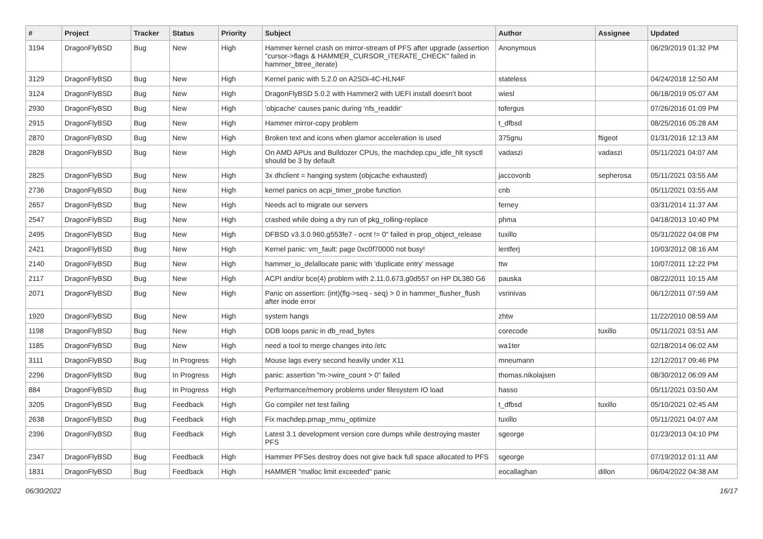| # | Project | Tracker | Status | Priority | Subject | Author | Assignee | Updated |
| --- | --- | --- | --- | --- | --- | --- | --- | --- |
| 3194 | DragonFlyBSD | Bug | New | High | Hammer kernel crash on mirror-stream of PFS after upgrade (assertion "cursor->flags & HAMMER_CURSOR_ITERATE_CHECK" failed in hammer_btree_iterate) | Anonymous | | 06/29/2019 01:32 PM |
| 3129 | DragonFlyBSD | Bug | New | High | Kernel panic with 5.2.0 on A2SDi-4C-HLN4F | stateless | | 04/24/2018 12:50 AM |
| 3124 | DragonFlyBSD | Bug | New | High | DragonFlyBSD 5.0.2 with Hammer2 with UEFI install doesn't boot | wiesl | | 06/18/2019 05:07 AM |
| 2930 | DragonFlyBSD | Bug | New | High | 'objcache' causes panic during 'nfs_readdir' | tofergus | | 07/26/2016 01:09 PM |
| 2915 | DragonFlyBSD | Bug | New | High | Hammer mirror-copy problem | t_dfbsd | | 08/25/2016 05:28 AM |
| 2870 | DragonFlyBSD | Bug | New | High | Broken text and icons when glamor acceleration is used | 375gnu | ftigeot | 01/31/2016 12:13 AM |
| 2828 | DragonFlyBSD | Bug | New | High | On AMD APUs and Bulldozer CPUs, the machdep.cpu_idle_hlt sysctl should be 3 by default | vadaszi | vadaszi | 05/11/2021 04:07 AM |
| 2825 | DragonFlyBSD | Bug | New | High | 3x dhclient = hanging system (objcache exhausted) | jaccovonb | sepherosa | 05/11/2021 03:55 AM |
| 2736 | DragonFlyBSD | Bug | New | High | kernel panics on acpi_timer_probe function | cnb | | 05/11/2021 03:55 AM |
| 2657 | DragonFlyBSD | Bug | New | High | Needs acl to migrate our servers | ferney | | 03/31/2014 11:37 AM |
| 2547 | DragonFlyBSD | Bug | New | High | crashed while doing a dry run of pkg_rolling-replace | phma | | 04/18/2013 10:40 PM |
| 2495 | DragonFlyBSD | Bug | New | High | DFBSD v3.3.0.960.g553fe7 - ocnt != 0" failed in prop_object_release | tuxillo | | 05/31/2022 04:08 PM |
| 2421 | DragonFlyBSD | Bug | New | High | Kernel panic: vm_fault: page 0xc0f70000 not busy! | lentferj | | 10/03/2012 08:16 AM |
| 2140 | DragonFlyBSD | Bug | New | High | hammer_io_delallocate panic with 'duplicate entry' message | ttw | | 10/07/2011 12:22 PM |
| 2117 | DragonFlyBSD | Bug | New | High | ACPI and/or bce(4) problem with 2.11.0.673.g0d557 on HP DL380 G6 | pauska | | 08/22/2011 10:15 AM |
| 2071 | DragonFlyBSD | Bug | New | High | Panic on assertion: (int)(flg->seq - seq) > 0 in hammer_flusher_flush after inode error | vsrinivas | | 06/12/2011 07:59 AM |
| 1920 | DragonFlyBSD | Bug | New | High | system hangs | zhtw | | 11/22/2010 08:59 AM |
| 1198 | DragonFlyBSD | Bug | New | High | DDB loops panic in db_read_bytes | corecode | tuxillo | 05/11/2021 03:51 AM |
| 1185 | DragonFlyBSD | Bug | New | High | need a tool to merge changes into /etc | wa1ter | | 02/18/2014 06:02 AM |
| 3111 | DragonFlyBSD | Bug | In Progress | High | Mouse lags every second heavily under X11 | mneumann | | 12/12/2017 09:46 PM |
| 2296 | DragonFlyBSD | Bug | In Progress | High | panic: assertion "m->wire_count > 0" failed | thomas.nikolajsen | | 08/30/2012 06:09 AM |
| 884 | DragonFlyBSD | Bug | In Progress | High | Performance/memory problems under filesystem IO load | hasso | | 05/11/2021 03:50 AM |
| 3205 | DragonFlyBSD | Bug | Feedback | High | Go compiler net test failing | t_dfbsd | tuxillo | 05/10/2021 02:45 AM |
| 2638 | DragonFlyBSD | Bug | Feedback | High | Fix machdep.pmap_mmu_optimize | tuxillo | | 05/11/2021 04:07 AM |
| 2396 | DragonFlyBSD | Bug | Feedback | High | Latest 3.1 development version core dumps while destroying master PFS | sgeorge | | 01/23/2013 04:10 PM |
| 2347 | DragonFlyBSD | Bug | Feedback | High | Hammer PFSes destroy does not give back full space allocated to PFS | sgeorge | | 07/19/2012 01:11 AM |
| 1831 | DragonFlyBSD | Bug | Feedback | High | HAMMER "malloc limit exceeded" panic | eocallaghan | dillon | 06/04/2022 04:38 AM |
06/30/2022 16/17